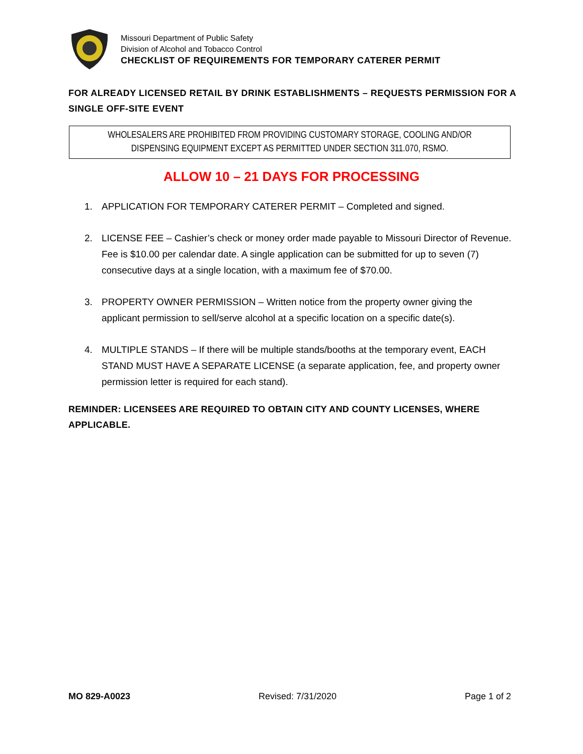Missouri Department of Public Safety
Division of Alcohol and Tobacco Control
CHECKLIST OF REQUIREMENTS FOR TEMPORARY CATERER PERMIT
FOR ALREADY LICENSED RETAIL BY DRINK ESTABLISHMENTS – REQUESTS PERMISSION FOR A SINGLE OFF-SITE EVENT
WHOLESALERS ARE PROHIBITED FROM PROVIDING CUSTOMARY STORAGE, COOLING AND/OR
DISPENSING EQUIPMENT EXCEPT AS PERMITTED UNDER SECTION 311.070, RSMO.
ALLOW 10 – 21 DAYS FOR PROCESSING
1. APPLICATION FOR TEMPORARY CATERER PERMIT – Completed and signed.
2. LICENSE FEE – Cashier’s check or money order made payable to Missouri Director of Revenue. Fee is $10.00 per calendar date. A single application can be submitted for up to seven (7) consecutive days at a single location, with a maximum fee of $70.00.
3. PROPERTY OWNER PERMISSION – Written notice from the property owner giving the applicant permission to sell/serve alcohol at a specific location on a specific date(s).
4. MULTIPLE STANDS – If there will be multiple stands/booths at the temporary event, EACH STAND MUST HAVE A SEPARATE LICENSE (a separate application, fee, and property owner permission letter is required for each stand).
REMINDER: LICENSEES ARE REQUIRED TO OBTAIN CITY AND COUNTY LICENSES, WHERE APPLICABLE.
MO 829-A0023 Revised: 7/31/2020 Page 1 of 2